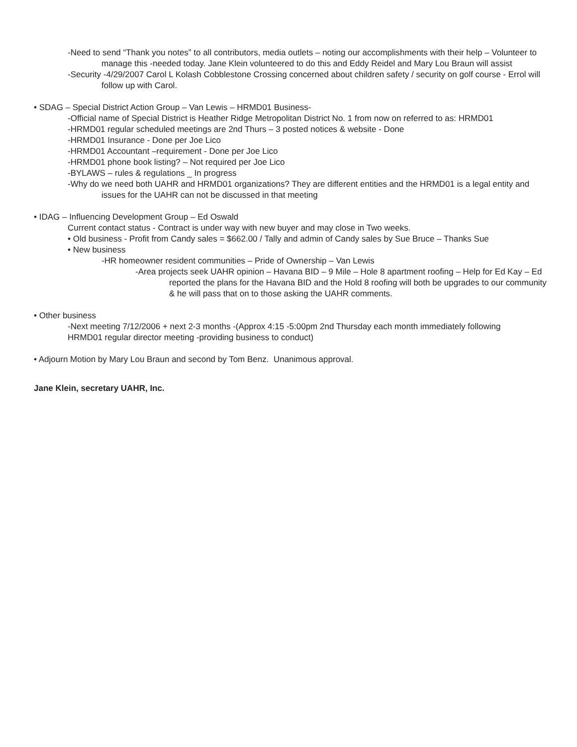-Need to send “Thank you notes” to all contributors, media outlets – noting our accomplishments with their help – Volunteer to manage this -needed today. Jane Klein volunteered to do this and Eddy Reidel and Mary Lou Braun will assist
-Security -4/29/2007 Carol L Kolash Cobblestone Crossing concerned about children safety / security on golf course - Errol will follow up with Carol.
• SDAG – Special District Action Group – Van Lewis – HRMD01 Business-
-Official name of Special District is Heather Ridge Metropolitan District No. 1 from now on referred to as: HRMD01
-HRMD01 regular scheduled meetings are 2nd Thurs – 3 posted notices & website - Done
-HRMD01 Insurance - Done per Joe Lico
-HRMD01 Accountant –requirement - Done per Joe Lico
-HRMD01 phone book listing? – Not required per Joe Lico
-BYLAWS – rules & regulations _ In progress
-Why do we need both UAHR and HRMD01 organizations? They are different entities and the HRMD01 is a legal entity and issues for the UAHR can not be discussed in that meeting
• IDAG – Influencing Development Group – Ed Oswald
Current contact status - Contract is under way with new buyer and may close in Two weeks.
• Old business - Profit from Candy sales = $662.00 / Tally and admin of Candy sales by Sue Bruce – Thanks Sue
• New business
-HR homeowner resident communities – Pride of Ownership – Van Lewis
-Area projects seek UAHR opinion – Havana BID – 9 Mile – Hole 8 apartment roofing – Help for Ed Kay – Ed reported the plans for the Havana BID and the Hold 8 roofing will both be upgrades to our community & he will pass that on to those asking the UAHR comments.
• Other business
-Next meeting 7/12/2006 + next 2-3 months -(Approx 4:15 -5:00pm 2nd Thursday each month immediately following
HRMD01 regular director meeting -providing business to conduct)
• Adjourn Motion by Mary Lou Braun and second by Tom Benz. Unanimous approval.
Jane Klein, secretary UAHR, Inc.